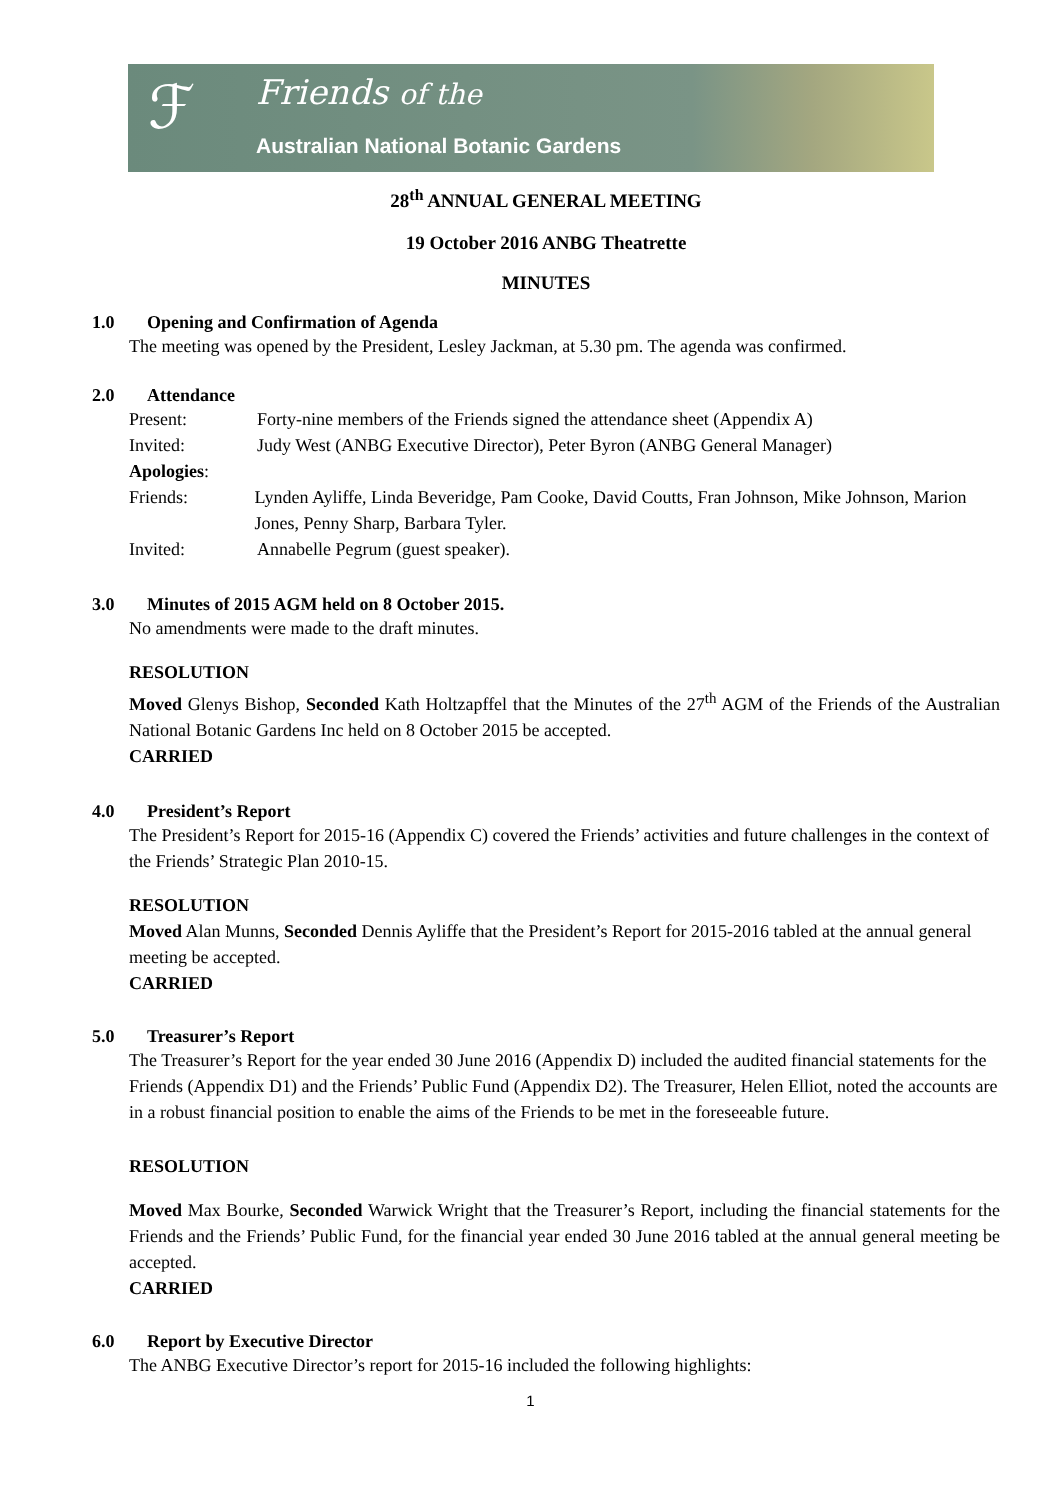ℱ Friends of the
Australian National Botanic Gardens
28<sup>th</sup> ANNUAL GENERAL MEETING
19 October 2016 ANBG Theatrette
MINUTES
1.0 Opening and Confirmation of Agenda
The meeting was opened by the President, Lesley Jackman, at 5.30 pm. The agenda was confirmed.
2.0 Attendance
Present: Forty-nine members of the Friends signed the attendance sheet (Appendix A)
Invited: Judy West (ANBG Executive Director), Peter Byron (ANBG General Manager)
Apologies:
Friends: Lynden Ayliffe, Linda Beveridge, Pam Cooke, David Coutts, Fran Johnson, Mike Johnson, Marion Jones, Penny Sharp, Barbara Tyler.
Invited: Annabelle Pegrum (guest speaker).
3.0 Minutes of 2015 AGM held on 8 October 2015.
No amendments were made to the draft minutes.
RESOLUTION
Moved Glenys Bishop, Seconded Kath Holtzapffel that the Minutes of the 27<sup>th</sup> AGM of the Friends of the Australian National Botanic Gardens Inc held on 8 October 2015 be accepted.
CARRIED
4.0 President’s Report
The President’s Report for 2015-16 (Appendix C) covered the Friends’ activities and future challenges in the context of the Friends’ Strategic Plan 2010-15.
RESOLUTION
Moved Alan Munns, Seconded Dennis Ayliffe that the President’s Report for 2015-2016 tabled at the annual general meeting be accepted.
CARRIED
5.0 Treasurer’s Report
The Treasurer’s Report for the year ended 30 June 2016 (Appendix D) included the audited financial statements for the Friends (Appendix D1) and the Friends’ Public Fund (Appendix D2). The Treasurer, Helen Elliot, noted the accounts are in a robust financial position to enable the aims of the Friends to be met in the foreseeable future.
RESOLUTION
Moved Max Bourke, Seconded Warwick Wright that the Treasurer’s Report, including the financial statements for the Friends and the Friends’ Public Fund, for the financial year ended 30 June 2016 tabled at the annual general meeting be accepted.
CARRIED
6.0 Report by Executive Director
The ANBG Executive Director’s report for 2015-16 included the following highlights:
1